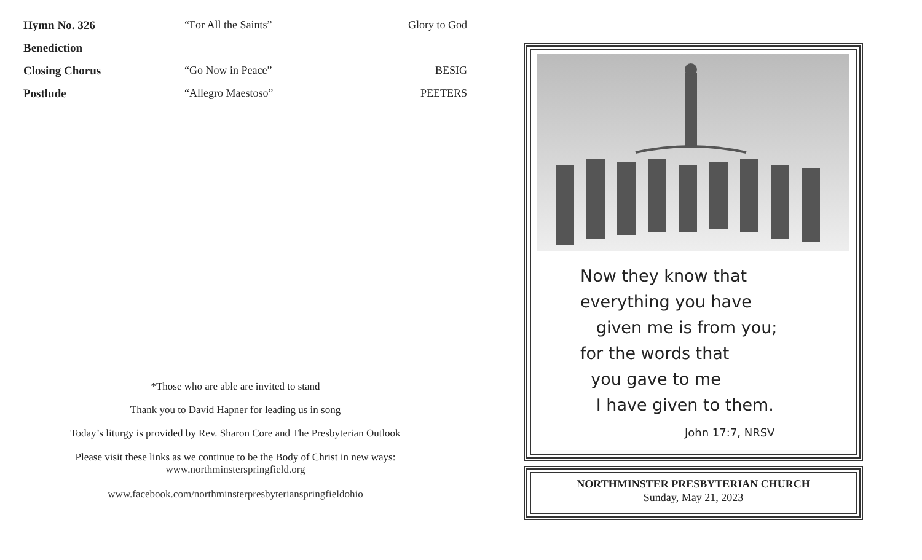Hymn No. 326 “For All the Saints” Glory to God
Benediction
Closing Chorus “Go Now in Peace” BESIG
Postlude “Allegro Maestoso” PEETERS
*Those who are able are invited to stand
Thank you to David Hapner for leading us in song
Today’s liturgy is provided by Rev. Sharon Core and The Presbyterian Outlook
Please visit these links as we continue to be the Body of Christ in new ways:
www.northminsterspringfield.org
www.facebook.com/northminsterpresbyterianspringfieldohio
Now they know that
everything you have
given me is from you;
for the words that
you gave to me
I have given to them.
John 17:7, NRSV
NORTHMINSTER PRESBYTERIAN CHURCH
Sunday, May 21, 2023